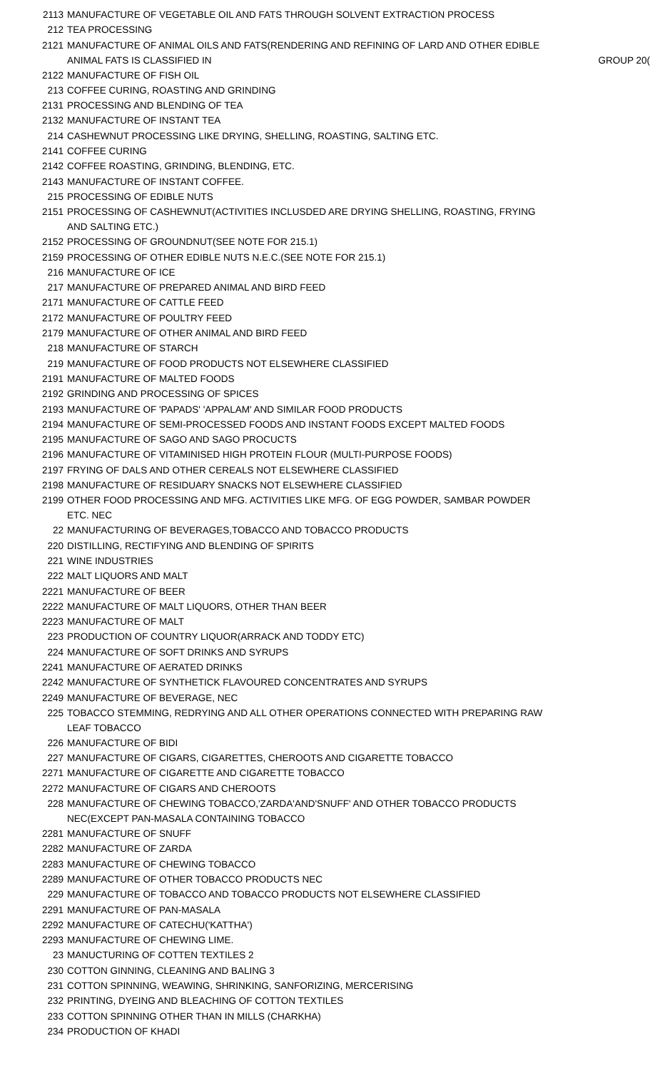| 2113 | MANUFACTURE OF VEGETABLE OIL AND FATS THROUGH SOLVENT EXTRACTION PROCESS | |
| 212 | TEA PROCESSING | |
| 2121 | MANUFACTURE OF ANIMAL OILS AND FATS(RENDERING AND REFINING OF LARD AND OTHER EDIBLE ANIMAL FATS IS CLASSIFIED IN | GROUP 20( |
| 2122 | MANUFACTURE OF FISH OIL | |
| 213 | COFFEE CURING, ROASTING AND GRINDING | |
| 2131 | PROCESSING AND BLENDING OF TEA | |
| 2132 | MANUFACTURE OF INSTANT TEA | |
| 214 | CASHEWNUT PROCESSING LIKE DRYING, SHELLING, ROASTING, SALTING ETC. | |
| 2141 | COFFEE CURING | |
| 2142 | COFFEE ROASTING, GRINDING, BLENDING, ETC. | |
| 2143 | MANUFACTURE OF INSTANT COFFEE. | |
| 215 | PROCESSING OF EDIBLE NUTS | |
| 2151 | PROCESSING OF CASHEWNUT(ACTIVITIES INCLUSDED ARE DRYING SHELLING, ROASTING, FRYING AND SALTING ETC.) | |
| 2152 | PROCESSING OF GROUNDNUT(SEE NOTE FOR 215.1) | |
| 2159 | PROCESSING OF OTHER EDIBLE NUTS N.E.C.(SEE NOTE FOR 215.1) | |
| 216 | MANUFACTURE OF ICE | |
| 217 | MANUFACTURE OF PREPARED ANIMAL AND BIRD FEED | |
| 2171 | MANUFACTURE OF CATTLE FEED | |
| 2172 | MANUFACTURE OF POULTRY FEED | |
| 2179 | MANUFACTURE OF OTHER ANIMAL AND BIRD FEED | |
| 218 | MANUFACTURE OF STARCH | |
| 219 | MANUFACTURE OF FOOD PRODUCTS NOT ELSEWHERE CLASSIFIED | |
| 2191 | MANUFACTURE OF MALTED FOODS | |
| 2192 | GRINDING AND PROCESSING OF SPICES | |
| 2193 | MANUFACTURE OF 'PAPADS' 'APPALAM' AND SIMILAR FOOD PRODUCTS | |
| 2194 | MANUFACTURE OF SEMI-PROCESSED FOODS AND INSTANT FOODS EXCEPT MALTED FOODS | |
| 2195 | MANUFACTURE OF SAGO AND SAGO PROCUCTS | |
| 2196 | MANUFACTURE OF VITAMINISED HIGH PROTEIN FLOUR (MULTI-PURPOSE FOODS) | |
| 2197 | FRYING OF DALS AND OTHER CEREALS NOT ELSEWHERE CLASSIFIED | |
| 2198 | MANUFACTURE OF RESIDUARY SNACKS NOT ELSEWHERE CLASSIFIED | |
| 2199 | OTHER FOOD PROCESSING AND MFG. ACTIVITIES LIKE MFG. OF EGG POWDER, SAMBAR POWDER ETC. NEC | |
| 22 | MANUFACTURING OF BEVERAGES,TOBACCO AND TOBACCO PRODUCTS | |
| 220 | DISTILLING, RECTIFYING AND BLENDING OF SPIRITS | |
| 221 | WINE INDUSTRIES | |
| 222 | MALT LIQUORS AND MALT | |
| 2221 | MANUFACTURE OF BEER | |
| 2222 | MANUFACTURE OF MALT LIQUORS, OTHER THAN BEER | |
| 2223 | MANUFACTURE OF MALT | |
| 223 | PRODUCTION OF COUNTRY LIQUOR(ARRACK AND TODDY ETC) | |
| 224 | MANUFACTURE OF SOFT DRINKS AND SYRUPS | |
| 2241 | MANUFACTURE OF AERATED DRINKS | |
| 2242 | MANUFACTURE OF SYNTHETICK FLAVOURED CONCENTRATES AND SYRUPS | |
| 2249 | MANUFACTURE OF BEVERAGE, NEC | |
| 225 | TOBACCO STEMMING, REDRYING AND ALL OTHER OPERATIONS CONNECTED WITH PREPARING RAW LEAF TOBACCO | |
| 226 | MANUFACTURE OF BIDI | |
| 227 | MANUFACTURE OF CIGARS, CIGARETTES, CHEROOTS AND CIGARETTE TOBACCO | |
| 2271 | MANUFACTURE OF CIGARETTE AND CIGARETTE TOBACCO | |
| 2272 | MANUFACTURE OF CIGARS AND CHEROOTS | |
| 228 | MANUFACTURE OF CHEWING TOBACCO,'ZARDA'AND'SNUFF' AND OTHER TOBACCO PRODUCTS NEC(EXCEPT PAN-MASALA CONTAINING TOBACCO | |
| 2281 | MANUFACTURE OF SNUFF | |
| 2282 | MANUFACTURE OF ZARDA | |
| 2283 | MANUFACTURE OF CHEWING TOBACCO | |
| 2289 | MANUFACTURE OF OTHER TOBACCO PRODUCTS NEC | |
| 229 | MANUFACTURE OF TOBACCO AND TOBACCO PRODUCTS NOT ELSEWHERE CLASSIFIED | |
| 2291 | MANUFACTURE OF PAN-MASALA | |
| 2292 | MANUFACTURE OF CATECHU('KATTHA') | |
| 2293 | MANUFACTURE OF CHEWING LIME. | |
| 23 | MANUCTURING OF COTTEN TEXTILES 2 | |
| 230 | COTTON GINNING, CLEANING AND BALING 3 | |
| 231 | COTTON SPINNING, WEAWING, SHRINKING, SANFORIZING, MERCERISING | |
| 232 | PRINTING, DYEING AND BLEACHING OF COTTON TEXTILES | |
| 233 | COTTON SPINNING OTHER THAN IN MILLS (CHARKHA) | |
| 234 | PRODUCTION OF KHADI | |